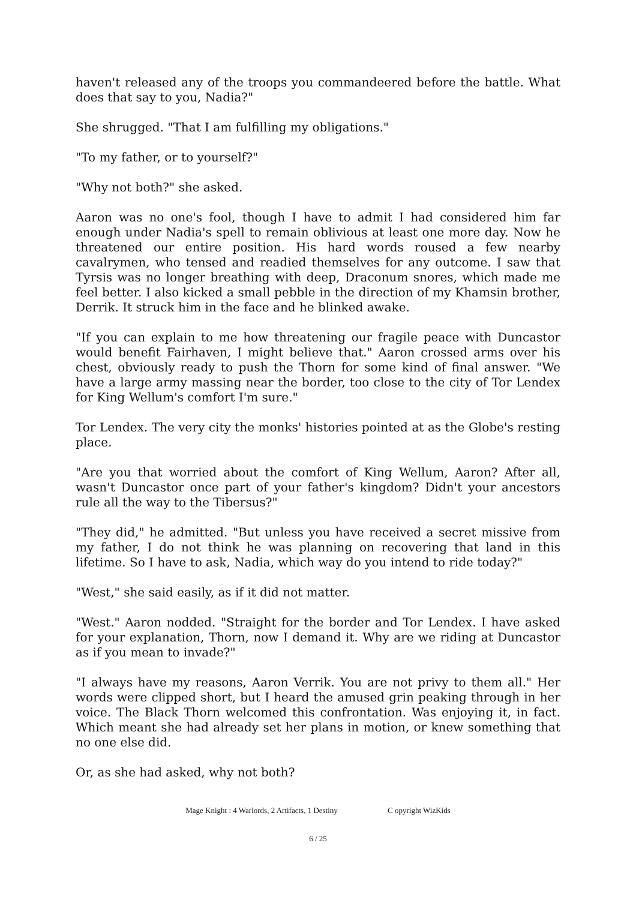haven't released any of the troops you commandeered before the battle. What does that say to you, Nadia?"
She shrugged. "That I am fulfilling my obligations."
"To my father, or to yourself?"
"Why not both?" she asked.
Aaron was no one's fool, though I have to admit I had considered him far enough under Nadia's spell to remain oblivious at least one more day. Now he threatened our entire position. His hard words roused a few nearby cavalrymen, who tensed and readied themselves for any outcome. I saw that Tyrsis was no longer breathing with deep, Draconum snores, which made me feel better. I also kicked a small pebble in the direction of my Khamsin brother, Derrik. It struck him in the face and he blinked awake.
"If you can explain to me how threatening our fragile peace with Duncastor would benefit Fairhaven, I might believe that." Aaron crossed arms over his chest, obviously ready to push the Thorn for some kind of final answer. "We have a large army massing near the border, too close to the city of Tor Lendex for King Wellum's comfort I'm sure."
Tor Lendex. The very city the monks' histories pointed at as the Globe's resting place.
"Are you that worried about the comfort of King Wellum, Aaron? After all, wasn't Duncastor once part of your father's kingdom? Didn't your ancestors rule all the way to the Tibersus?"
"They did," he admitted. "But unless you have received a secret missive from my father, I do not think he was planning on recovering that land in this lifetime. So I have to ask, Nadia, which way do you intend to ride today?"
"West," she said easily, as if it did not matter.
"West." Aaron nodded. "Straight for the border and Tor Lendex. I have asked for your explanation, Thorn, now I demand it. Why are we riding at Duncastor as if you mean to invade?"
"I always have my reasons, Aaron Verrik. You are not privy to them all." Her words were clipped short, but I heard the amused grin peaking through in her voice. The Black Thorn welcomed this confrontation. Was enjoying it, in fact. Which meant she had already set her plans in motion, or knew something that no one else did.
Or, as she had asked, why not both?
Mage Knight : 4 Warlords, 2 Artifacts, 1 Destiny C opyright WizKids
6 / 25